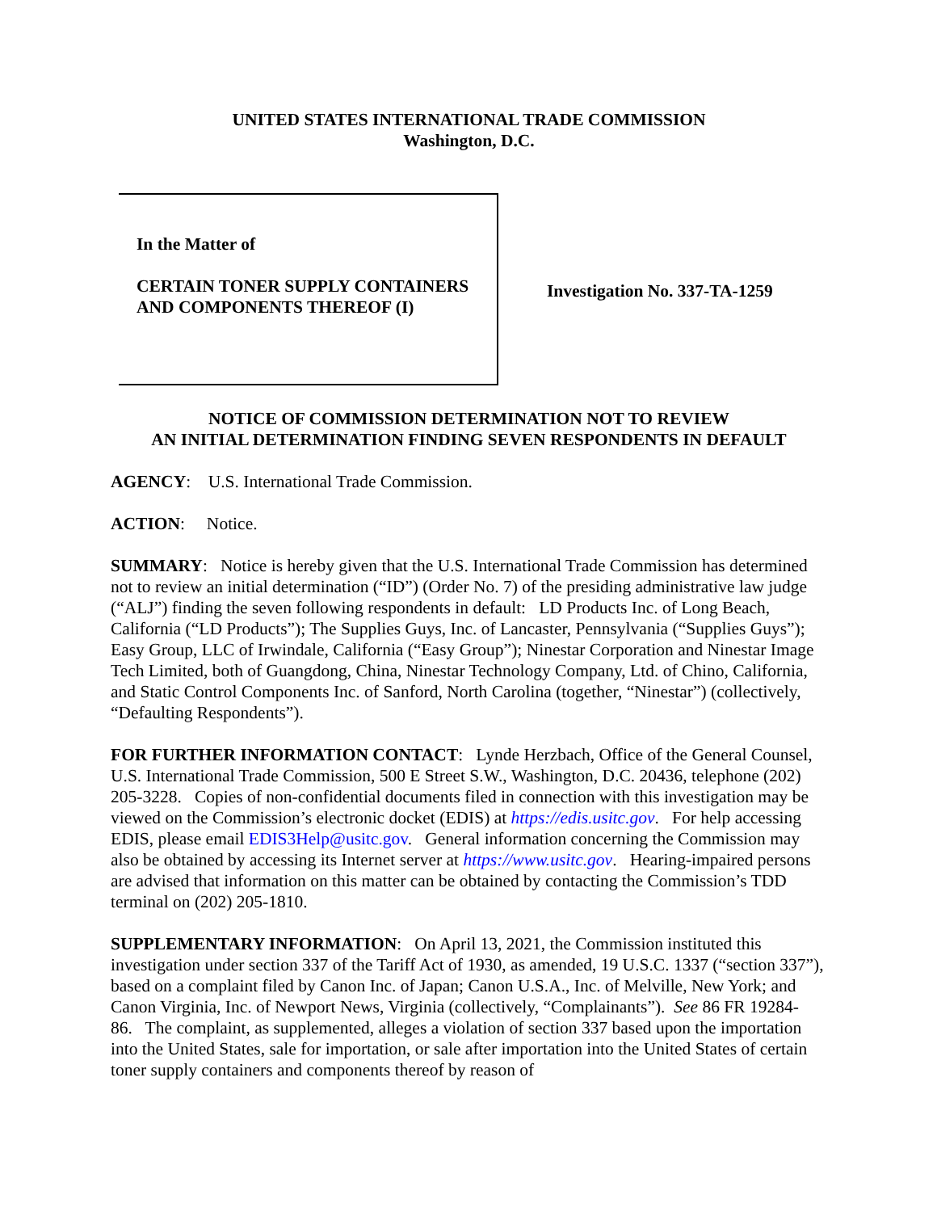UNITED STATES INTERNATIONAL TRADE COMMISSION
Washington, D.C.
In the Matter of
CERTAIN TONER SUPPLY CONTAINERS AND COMPONENTS THEREOF (I)
Investigation No. 337-TA-1259
NOTICE OF COMMISSION DETERMINATION NOT TO REVIEW
AN INITIAL DETERMINATION FINDING SEVEN RESPONDENTS IN DEFAULT
AGENCY: U.S. International Trade Commission.
ACTION: Notice.
SUMMARY: Notice is hereby given that the U.S. International Trade Commission has determined not to review an initial determination (“ID”) (Order No. 7) of the presiding administrative law judge (“ALJ”) finding the seven following respondents in default: LD Products Inc. of Long Beach, California (“LD Products”); The Supplies Guys, Inc. of Lancaster, Pennsylvania (“Supplies Guys”); Easy Group, LLC of Irwindale, California (“Easy Group”); Ninestar Corporation and Ninestar Image Tech Limited, both of Guangdong, China, Ninestar Technology Company, Ltd. of Chino, California, and Static Control Components Inc. of Sanford, North Carolina (together, “Ninestar”) (collectively, “Defaulting Respondents”).
FOR FURTHER INFORMATION CONTACT: Lynde Herzbach, Office of the General Counsel, U.S. International Trade Commission, 500 E Street S.W., Washington, D.C. 20436, telephone (202) 205-3228. Copies of non-confidential documents filed in connection with this investigation may be viewed on the Commission’s electronic docket (EDIS) at https://edis.usitc.gov. For help accessing EDIS, please email EDIS3Help@usitc.gov. General information concerning the Commission may also be obtained by accessing its Internet server at https://www.usitc.gov. Hearing-impaired persons are advised that information on this matter can be obtained by contacting the Commission’s TDD terminal on (202) 205-1810.
SUPPLEMENTARY INFORMATION: On April 13, 2021, the Commission instituted this investigation under section 337 of the Tariff Act of 1930, as amended, 19 U.S.C. 1337 (“section 337”), based on a complaint filed by Canon Inc. of Japan; Canon U.S.A., Inc. of Melville, New York; and Canon Virginia, Inc. of Newport News, Virginia (collectively, “Complainants”). See 86 FR 19284-86. The complaint, as supplemented, alleges a violation of section 337 based upon the importation into the United States, sale for importation, or sale after importation into the United States of certain toner supply containers and components thereof by reason of